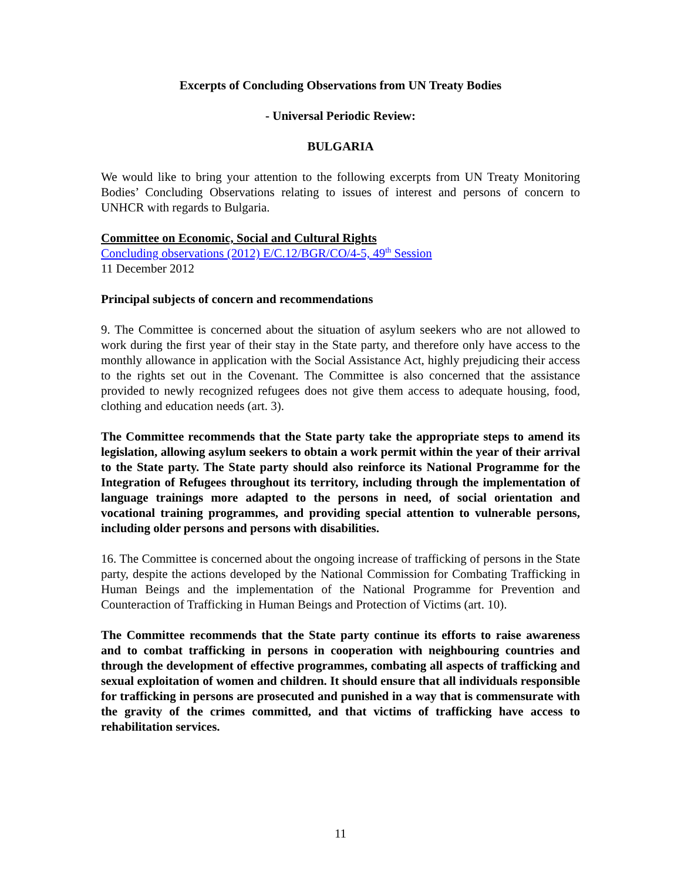Excerpts of Concluding Observations from UN Treaty Bodies
- Universal Periodic Review:
BULGARIA
We would like to bring your attention to the following excerpts from UN Treaty Monitoring Bodies’ Concluding Observations relating to issues of interest and persons of concern to UNHCR with regards to Bulgaria.
Committee on Economic, Social and Cultural Rights
Concluding observations (2012) E/C.12/BGR/CO/4-5, 49<sup>th</sup> Session
11 December 2012
Principal subjects of concern and recommendations
9. The Committee is concerned about the situation of asylum seekers who are not allowed to work during the first year of their stay in the State party, and therefore only have access to the monthly allowance in application with the Social Assistance Act, highly prejudicing their access to the rights set out in the Covenant. The Committee is also concerned that the assistance provided to newly recognized refugees does not give them access to adequate housing, food, clothing and education needs (art. 3).
The Committee recommends that the State party take the appropriate steps to amend its legislation, allowing asylum seekers to obtain a work permit within the year of their arrival to the State party. The State party should also reinforce its National Programme for the Integration of Refugees throughout its territory, including through the implementation of language trainings more adapted to the persons in need, of social orientation and vocational training programmes, and providing special attention to vulnerable persons, including older persons and persons with disabilities.
16. The Committee is concerned about the ongoing increase of trafficking of persons in the State party, despite the actions developed by the National Commission for Combating Trafficking in Human Beings and the implementation of the National Programme for Prevention and Counteraction of Trafficking in Human Beings and Protection of Victims (art. 10).
The Committee recommends that the State party continue its efforts to raise awareness and to combat trafficking in persons in cooperation with neighbouring countries and through the development of effective programmes, combating all aspects of trafficking and sexual exploitation of women and children. It should ensure that all individuals responsible for trafficking in persons are prosecuted and punished in a way that is commensurate with the gravity of the crimes committed, and that victims of trafficking have access to rehabilitation services.
11